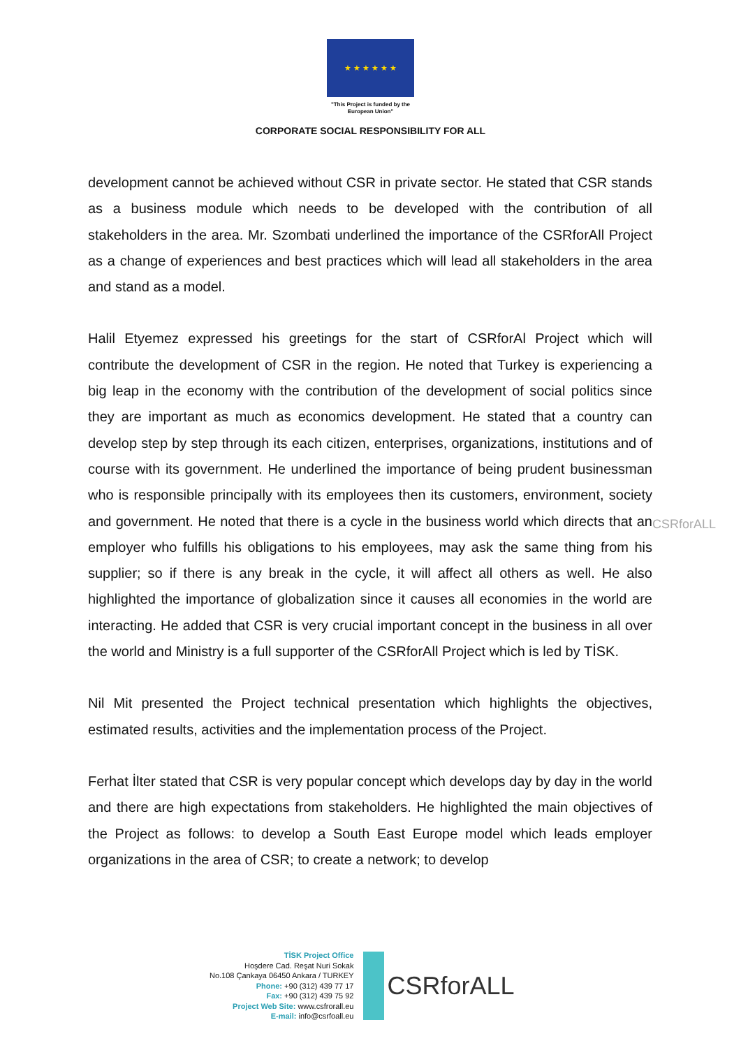★ ★ ★ ★ ★ ★
"This Project is funded by the
European Union"
CORPORATE SOCIAL RESPONSIBILITY FOR ALL
development cannot be achieved without CSR in private sector. He stated that CSR stands as a business module which needs to be developed with the contribution of all stakeholders in the area. Mr. Szombati underlined the importance of the CSRforAll Project as a change of experiences and best practices which will lead all stakeholders in the area and stand as a model.
Halil Etyemez expressed his greetings for the start of CSRforAl Project which will contribute the development of CSR in the region. He noted that Turkey is experiencing a big leap in the economy with the contribution of the development of social politics since they are important as much as economics development. He stated that a country can develop step by step through its each citizen, enterprises, organizations, institutions and of course with its government. He underlined the importance of being prudent businessman who is responsible principally with its employees then its customers, environment, society and government. He noted that there is a cycle in the business world which directs that an employer who fulfills his obligations to his employees, may ask the same thing from his supplier; so if there is any break in the cycle, it will affect all others as well. He also highlighted the importance of globalization since it causes all economies in the world are interacting. He added that CSR is very crucial important concept in the business in all over the world and Ministry is a full supporter of the CSRforAll Project which is led by TİSK.
Nil Mit presented the Project technical presentation which highlights the objectives, estimated results, activities and the implementation process of the Project.
Ferhat İlter stated that CSR is very popular concept which develops day by day in the world and there are high expectations from stakeholders. He highlighted the main objectives of the Project as follows: to develop a South East Europe model which leads employer organizations in the area of CSR; to create a network; to develop
CSRforALL
TİSK Project Office
Hoşdere Cad. Reşat Nuri Sokak
No.108 Çankaya 06450 Ankara / TURKEY
Phone: +90 (312) 439 77 17
Fax: +90 (312) 439 75 92
Project Web Site: www.csfrorall.eu
E-mail: info@csrfoall.eu
CSRforALL